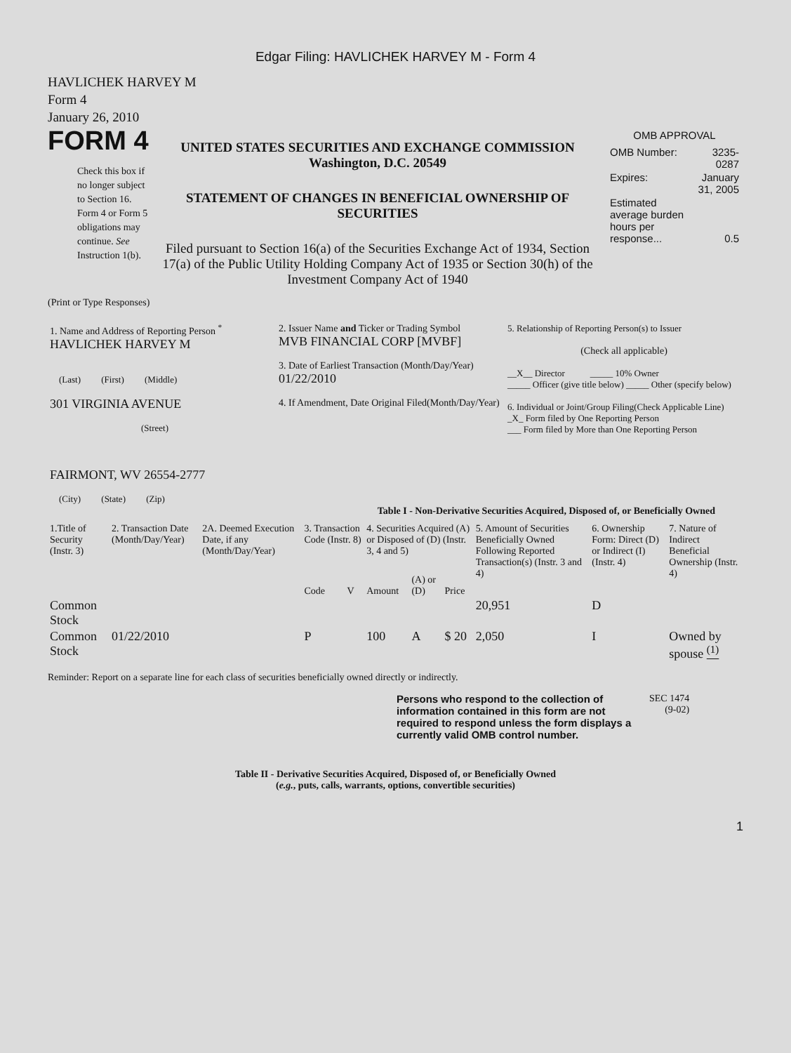Edgar Filing: HAVLICHEK HARVEY M - Form 4
HAVLICHEK HARVEY M
Form 4
January 26, 2010
FORM 4
Check this box if no longer subject to Section 16. Form 4 or Form 5 obligations may continue. See Instruction 1(b).
UNITED STATES SECURITIES AND EXCHANGE COMMISSION
Washington, D.C. 20549
STATEMENT OF CHANGES IN BENEFICIAL OWNERSHIP OF SECURITIES
Filed pursuant to Section 16(a) of the Securities Exchange Act of 1934, Section 17(a) of the Public Utility Holding Company Act of 1935 or Section 30(h) of the Investment Company Act of 1940
OMB APPROVAL
| OMB Number: | 3235-0287 |
| Expires: | January 31, 2005 |
| Estimated average burden hours per response... | 0.5 |
(Print or Type Responses)
| 1. Name and Address of Reporting Person <sup>*</sup> HAVLICHEK HARVEY M (Last) (First) (Middle) 301 VIRGINIA AVENUE (Street) FAIRMONT, WV 26554-2777 (City) (State) (Zip) | 2. Issuer Name and Ticker or Trading Symbol MVB FINANCIAL CORP [MVBF] 3. Date of Earliest Transaction (Month/Day/Year) 01/22/2010 4. If Amendment, Date Original Filed(Month/Day/Year) | 5. Relationship of Reporting Person(s) to Issuer (Check all applicable) __X__ Director _____ 10% Owner _____ Officer (give title below) _____ Other (specify below) 6. Individual or Joint/Group Filing(Check Applicable Line) _X_ Form filed by One Reporting Person ___ Form filed by More than One Reporting Person |
Table I - Non-Derivative Securities Acquired, Disposed of, or Beneficially Owned
| 1.Title of Security (Instr. 3) | 2. Transaction Date (Month/Day/Year) | 2A. Deemed Execution Date, if any (Month/Day/Year) | 3. Transaction Code (Instr. 8) | | 4. Securities Acquired (A) or Disposed of (D) (Instr. 3, 4 and 5) | | | 5. Amount of Securities Beneficially Owned Following Reported Transaction(s) (Instr. 3 and 4) | 6. Ownership Form: Direct (D) or Indirect (I) (Instr. 4) | 7. Nature of Indirect Beneficial Ownership (Instr. 4) |
| --- | --- | --- | --- | --- | --- | --- | --- | --- | --- | --- |
| | | | Code | V | Amount | (A) or (D) | Price | | | |
| Common Stock | | | | | | | | 20,951 | D | |
| Common Stock | 01/22/2010 | | P | | 100 | A | $ 20 | 2,050 | I | Owned by spouse <sup>(1)</sup> |
Reminder: Report on a separate line for each class of securities beneficially owned directly or indirectly.
Persons who respond to the collection of information contained in this form are not required to respond unless the form displays a currently valid OMB control number.
SEC 1474
(9-02)
Table II - Derivative Securities Acquired, Disposed of, or Beneficially Owned
(e.g., puts, calls, warrants, options, convertible securities)
1